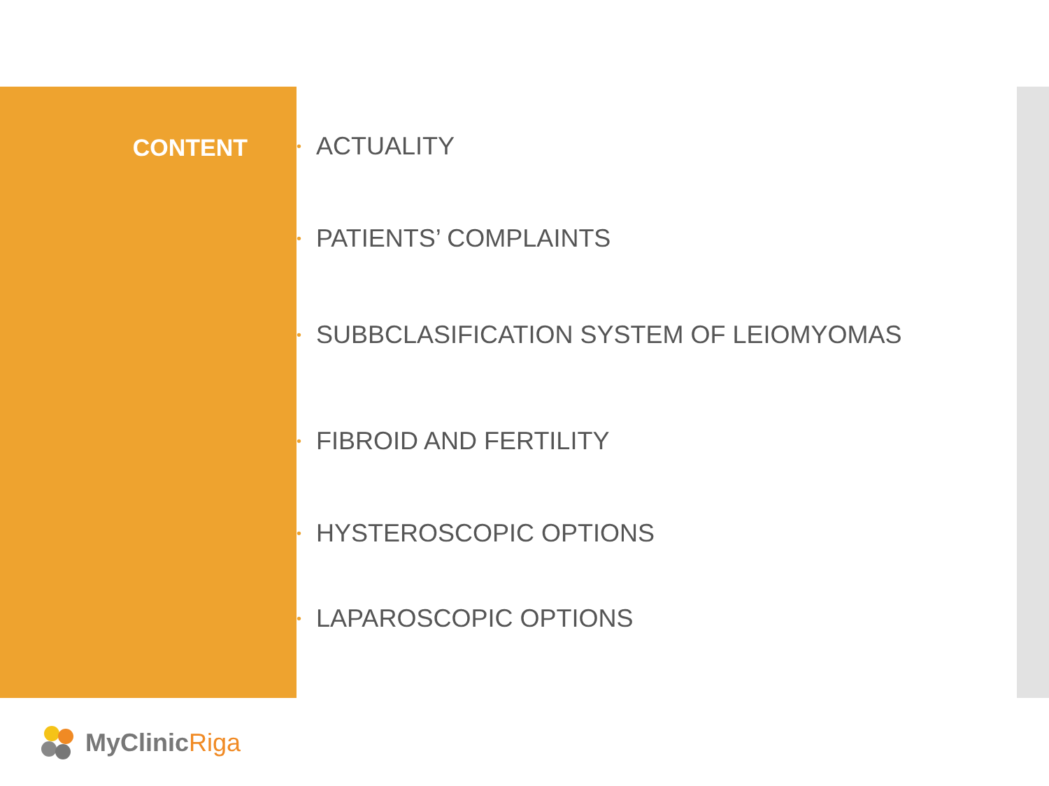CONTENT
• ACTUALITY
• PATIENTS’ COMPLAINTS
• SUBBCLASIFICATION SYSTEM OF LEIOMYOMAS
• FIBROID AND FERTILITY
• HYSTEROSCOPIC OPTIONS
• LAPAROSCOPIC OPTIONS
MyClinic Riga